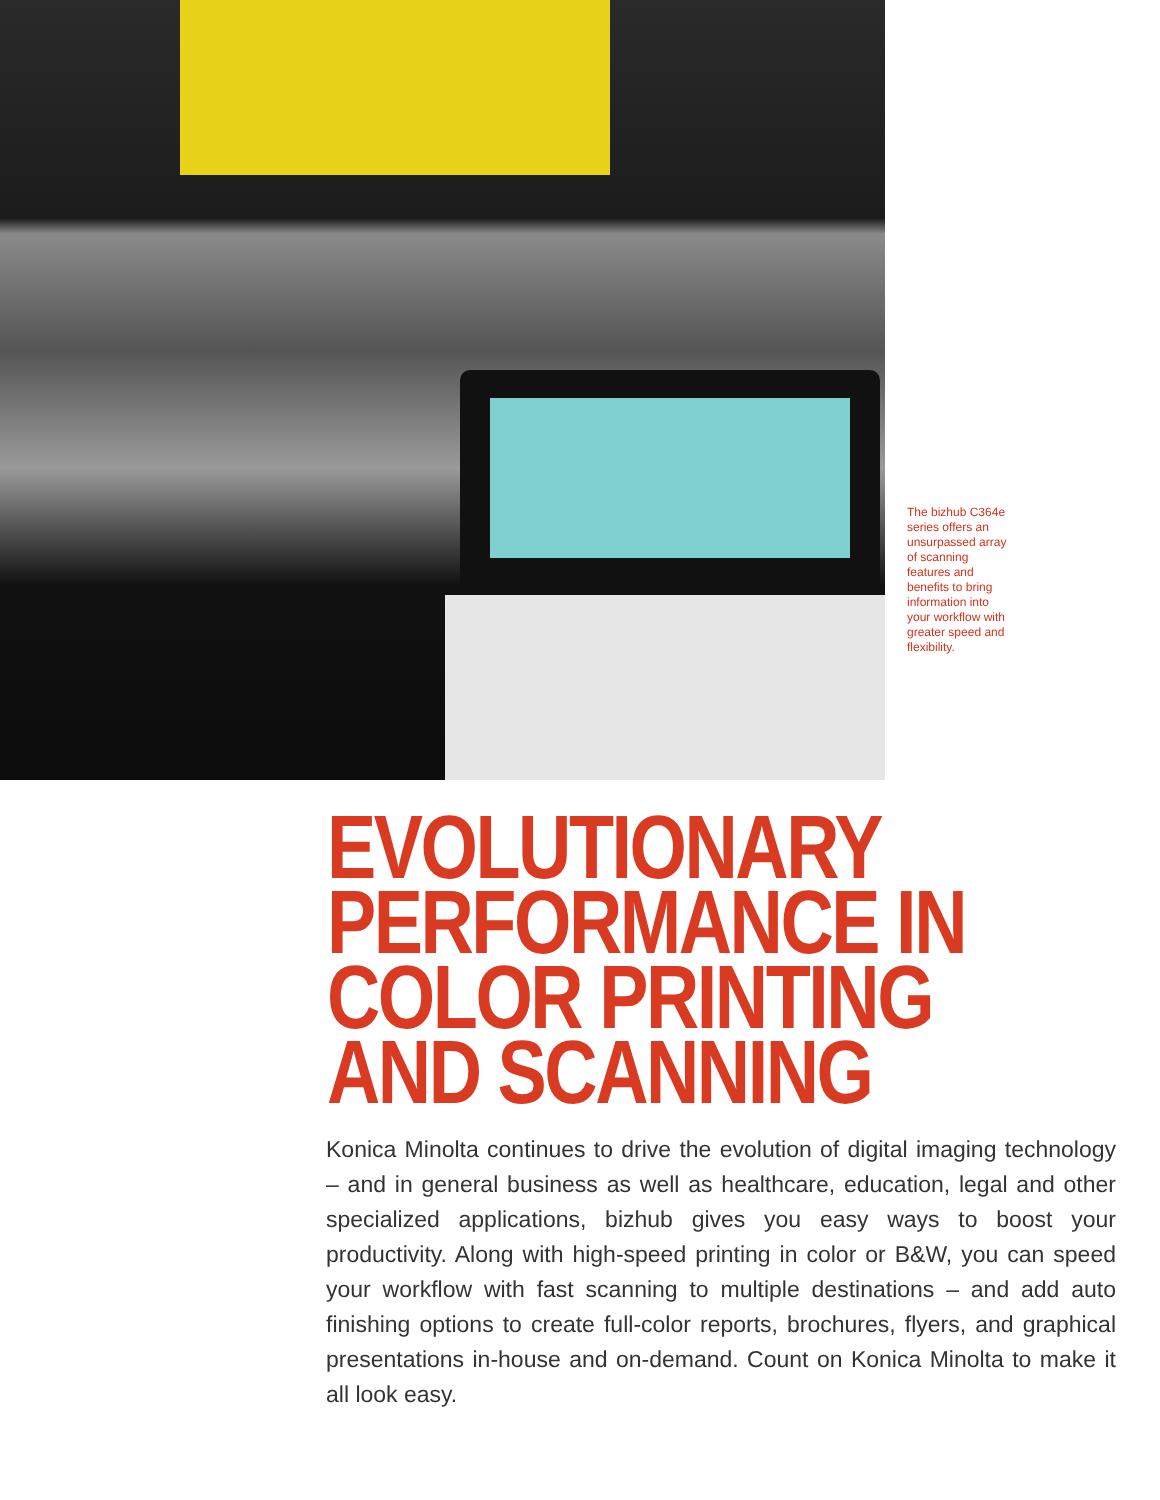The bizhub C364e series offers an unsurpassed array of scanning features and benefits to bring information into your workflow with greater speed and flexibility.
EVOLUTIONARY
PERFORMANCE IN
COLOR PRINTING
AND SCANNING
Konica Minolta continues to drive the evolution of digital imaging technology – and in general business as well as healthcare, education, legal and other specialized applications, bizhub gives you easy ways to boost your productivity. Along with high-speed printing in color or B&W, you can speed your workflow with fast scanning to multiple destinations – and add auto finishing options to create full-color reports, brochures, flyers, and graphical presentations in-house and on-demand. Count on Konica Minolta to make it all look easy.